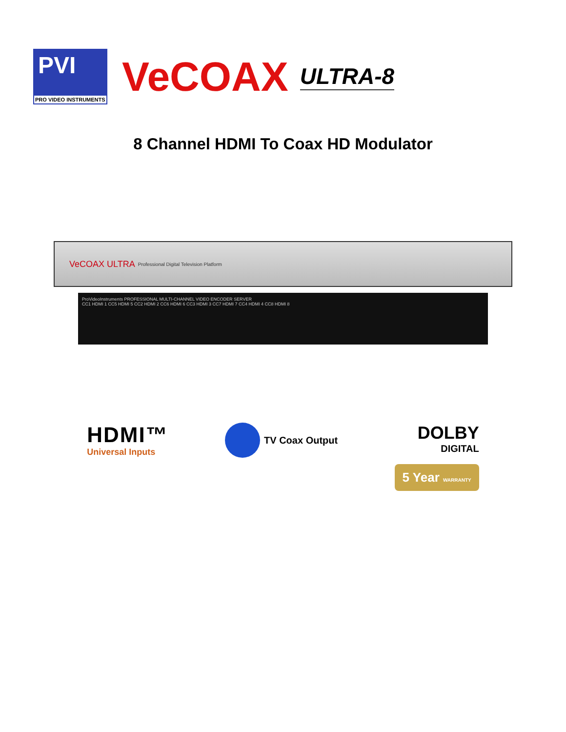PVI
PRO VIDEO INSTRUMENTS
VeCOAX
ULTRA-8
8 Channel HDMI To Coax HD Modulator
VeCOAX ULTRA Professional Digital Television Platform
ProVideoInstruments PROFESSIONAL MULTI-CHANNEL VIDEO ENCODER SERVER
CC1 HDMI 1 CC5 HDMI 5 CC2 HDMI 2 CC6 HDMI 6 CC3 HDMI 3 CC7 HDMI 7 CC4 HDMI 4 CC8 HDMI 8
HDMI™
Universal Inputs
TV Coax Output
DOLBY
DIGITAL
5 Year WARRANTY